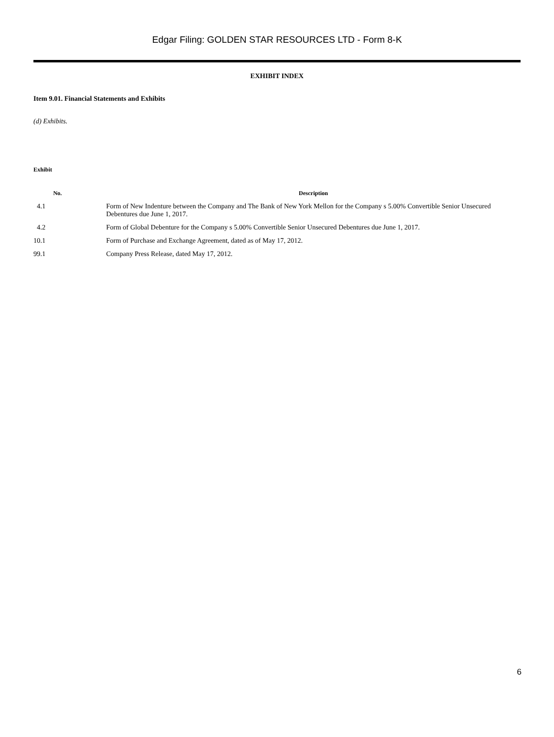Edgar Filing: GOLDEN STAR RESOURCES LTD - Form 8-K
EXHIBIT INDEX
Item 9.01. Financial Statements and Exhibits
(d) Exhibits.
| Exhibit | |
| --- | --- |
| No. | Description |
| 4.1 | Form of New Indenture between the Company and The Bank of New York Mellon for the Company s 5.00% Convertible Senior Unsecured Debentures due June 1, 2017. |
| 4.2 | Form of Global Debenture for the Company s 5.00% Convertible Senior Unsecured Debentures due June 1, 2017. |
| 10.1 | Form of Purchase and Exchange Agreement, dated as of May 17, 2012. |
| 99.1 | Company Press Release, dated May 17, 2012. |
6